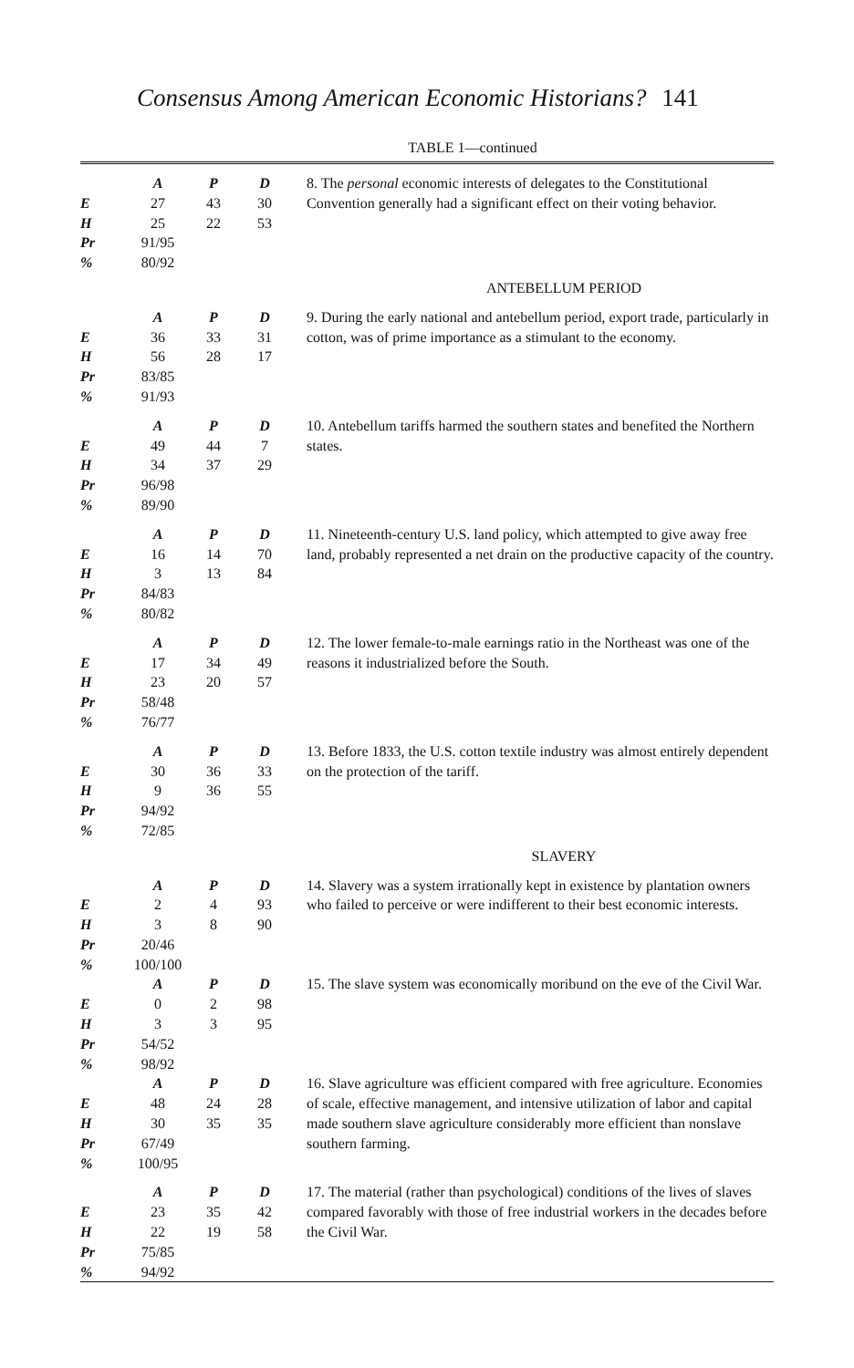Consensus Among American Economic Historians? 141
TABLE 1—continued
| | A | P | D | 8. The personal economic interests of delegates to the Constitutional Convention generally had a significant effect on their voting behavior. |
| E | 27 | 43 | 30 | |
| H | 25 | 22 | 53 | |
| Pr | 91/95 | | | |
| % | 80/92 | | | |
| ANTEBELLUM PERIOD | | | | |
| | A | P | D | 9. During the early national and antebellum period, export trade, particularly in cotton, was of prime importance as a stimulant to the economy. |
| E | 36 | 33 | 31 | |
| H | 56 | 28 | 17 | |
| Pr | 83/85 | | | |
| % | 91/93 | | | |
| | A | P | D | 10. Antebellum tariffs harmed the southern states and benefited the Northern states. |
| E | 49 | 44 | 7 | |
| H | 34 | 37 | 29 | |
| Pr | 96/98 | | | |
| % | 89/90 | | | |
| | A | P | D | 11. Nineteenth-century U.S. land policy, which attempted to give away free land, probably represented a net drain on the productive capacity of the country. |
| E | 16 | 14 | 70 | |
| H | 3 | 13 | 84 | |
| Pr | 84/83 | | | |
| % | 80/82 | | | |
| | A | P | D | 12. The lower female-to-male earnings ratio in the Northeast was one of the reasons it industrialized before the South. |
| E | 17 | 34 | 49 | |
| H | 23 | 20 | 57 | |
| Pr | 58/48 | | | |
| % | 76/77 | | | |
| | A | P | D | 13. Before 1833, the U.S. cotton textile industry was almost entirely dependent on the protection of the tariff. |
| E | 30 | 36 | 33 | |
| H | 9 | 36 | 55 | |
| Pr | 94/92 | | | |
| % | 72/85 | | | |
| SLAVERY | | | | |
| | A | P | D | 14. Slavery was a system irrationally kept in existence by plantation owners who failed to perceive or were indifferent to their best economic interests. |
| E | 2 | 4 | 93 | |
| H | 3 | 8 | 90 | |
| Pr | 20/46 | | | |
| % | 100/100 | | | |
| | A | P | D | 15. The slave system was economically moribund on the eve of the Civil War. |
| E | 0 | 2 | 98 | |
| H | 3 | 3 | 95 | |
| Pr | 54/52 | | | |
| % | 98/92 | | | |
| | A | P | D | 16. Slave agriculture was efficient compared with free agriculture. Economies of scale, effective management, and intensive utilization of labor and capital made southern slave agriculture considerably more efficient than nonslave southern farming. |
| E | 48 | 24 | 28 | |
| H | 30 | 35 | 35 | |
| Pr | 67/49 | | | |
| % | 100/95 | | | |
| | A | P | D | 17. The material (rather than psychological) conditions of the lives of slaves compared favorably with those of free industrial workers in the decades before the Civil War. |
| E | 23 | 35 | 42 | |
| H | 22 | 19 | 58 | |
| Pr | 75/85 | | | |
| % | 94/92 | | | |